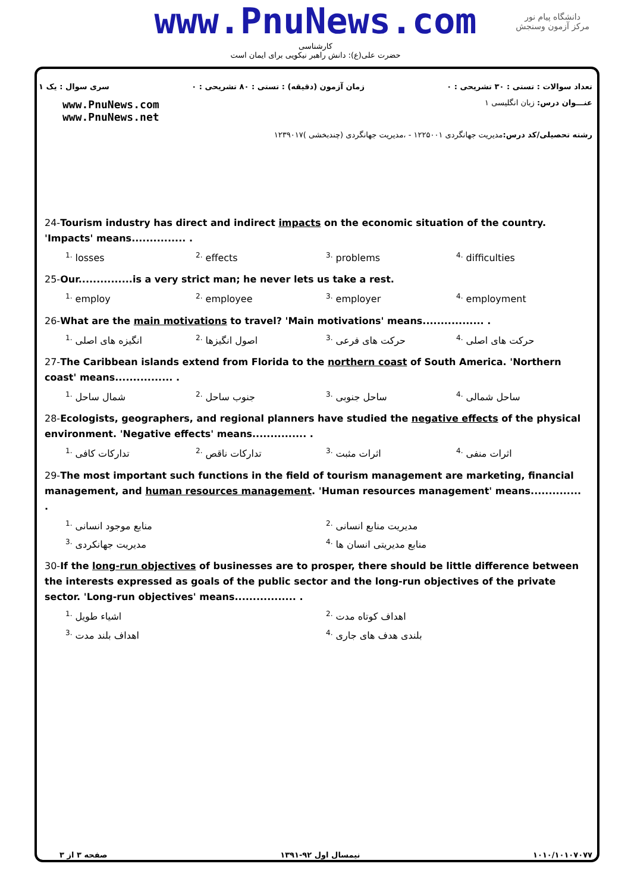www.PnuNews.com
کارشناسی
حضرت علی(ع): دانش راهبر نیکویی برای ایمان است
دانشگاه پیام نور
مرکز آزمون وسنجش
تعداد سوالات : تستی : ۳۰ تشریحی : ۰ زمان آزمون (دقیقه) : تستی : ۸۰ تشریحی : ۰ سری سوال : یک ۱
عنـــوان درس: زبان انگلیسی ۱ www.PnuNews.com
www.PnuNews.net
رشته تحصیلی/کد درس: مدیریت جهانگردی ۱۲۲۵۰۰۱ - ،مدیریت جهانگردی (چندبخشی )۱۲۳۹۰۱۷
24-Tourism industry has direct and indirect impacts on the economic situation of the country. 'Impacts' means............... .
<sup>1.</sup> losses
<sup>2.</sup> effects
<sup>3.</sup> problems
<sup>4.</sup> difficulties
25-Our...............is a very strict man; he never lets us take a rest.
<sup>1.</sup> employ
<sup>2.</sup> employee
<sup>3.</sup> employer
<sup>4.</sup> employment
26-What are the main motivations to travel? 'Main motivations' means................. .
<sup>1.</sup> انگیزه های اصلی
<sup>2.</sup> اصول انگیزها
<sup>3.</sup> حرکت های فرعی
<sup>4.</sup> حرکت های اصلی
27-The Caribbean islands extend from Florida to the northern coast of South America. 'Northern coast' means................ .
<sup>1.</sup> شمال ساحل
<sup>2.</sup> جنوب ساحل
<sup>3.</sup> ساحل جنوبی
<sup>4.</sup> ساحل شمالی
28-Ecologists, geographers, and regional planners have studied the negative effects of the physical environment. 'Negative effects' means............... .
<sup>1.</sup> تدارکات کافی
<sup>2.</sup> تدارکات ناقص
<sup>3.</sup> اثرات مثبت
<sup>4.</sup> اثرات منفی
29-The most important such functions in the field of tourism management are marketing, financial management, and human resources management. 'Human resources management' means.............. .
<sup>1.</sup> منابع موجود انسانی
<sup>2.</sup> مدیریت منابع انسانی
<sup>3.</sup> مدیریت جهانکردی
<sup>4.</sup> منابع مدیریتی انسان ها
30-If the long-run objectives of businesses are to prosper, there should be little difference between the interests expressed as goals of the public sector and the long-run objectives of the private sector. 'Long-run objectives' means................. .
<sup>1.</sup> اشیاء طویل
<sup>2.</sup> اهداف کوتاه مدت
<sup>3.</sup> اهداف بلند مدت
<sup>4.</sup> بلندی هدف های جاری
۱۰۱۰/۱۰۱۰۷۰۷۷ نیمسال اول ۹۲-۱۳۹۱ صفحه ۳ از ۳